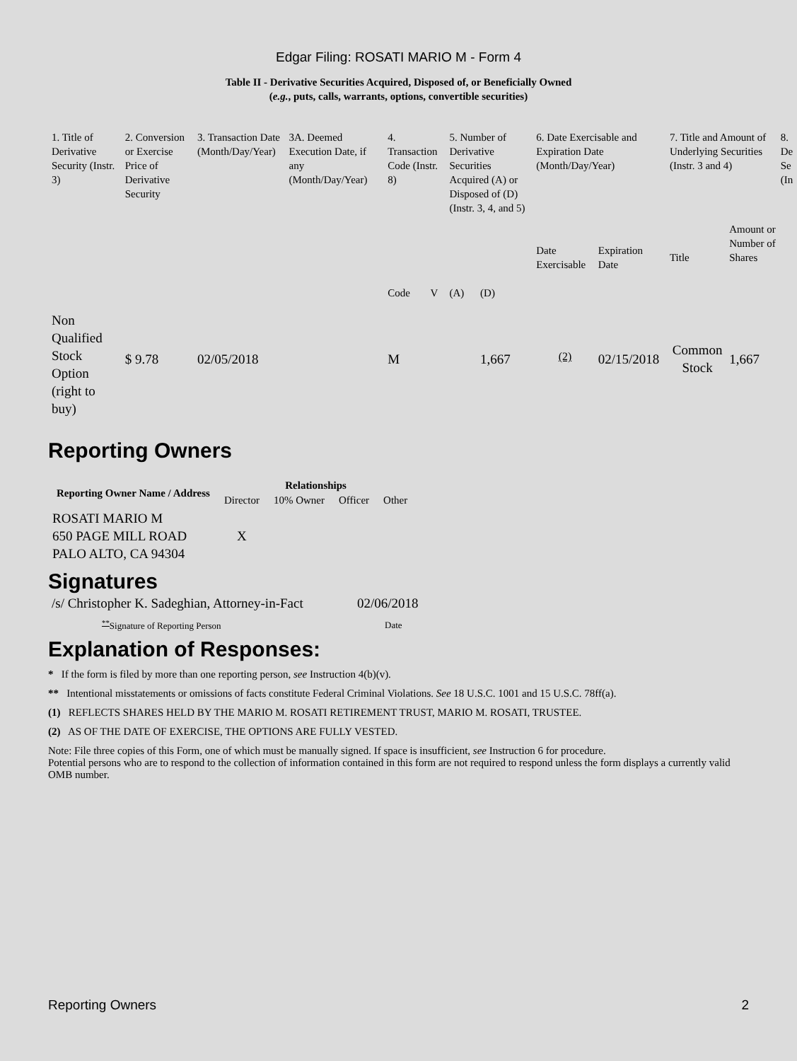Edgar Filing: ROSATI MARIO M - Form 4
Table II - Derivative Securities Acquired, Disposed of, or Beneficially Owned
(e.g., puts, calls, warrants, options, convertible securities)
| 1. Title of Derivative Security (Instr. 3) | 2. Conversion or Exercise Price of Derivative Security | 3. Transaction Date (Month/Day/Year) | 3A. Deemed Execution Date, if any (Month/Day/Year) | 4. Transaction Code (Instr. 8) | | 5. Number of Derivative Securities Acquired (A) or Disposed of (D) (Instr. 3, 4, and 5) | | 6. Date Exercisable and Expiration Date (Month/Day/Year) | | 7. Title and Amount of Underlying Securities (Instr. 3 and 4) | | 8. De Se (In |
| --- | --- | --- | --- | --- | --- | --- | --- | --- | --- | --- | --- | --- |
| | | | | Code | V | (A) | (D) | Date Exercisable | Expiration Date | Title | Amount or Number of Shares | |
| Non Qualified Stock Option (right to buy) | $ 9.78 | 02/05/2018 | | M | | | 1,667 | <sup>(2)</sup> | 02/15/2018 | Common Stock | 1,667 | |
Reporting Owners
| Reporting Owner Name / Address | Relationships | | | |
| --- | --- | --- | --- | --- |
| | Director | 10% Owner | Officer | Other |
| ROSATI MARIO M 650 PAGE MILL ROAD PALO ALTO, CA 94304 | X | | | |
Signatures
| /s/ Christopher K. Sadeghian, Attorney-in-Fact | 02/06/2018 |
| <sup>**</sup> Signature of Reporting Person | Date |
Explanation of Responses:
* If the form is filed by more than one reporting person, see Instruction 4(b)(v).
** Intentional misstatements or omissions of facts constitute Federal Criminal Violations. See 18 U.S.C. 1001 and 15 U.S.C. 78ff(a).
(1) REFLECTS SHARES HELD BY THE MARIO M. ROSATI RETIREMENT TRUST, MARIO M. ROSATI, TRUSTEE.
(2) AS OF THE DATE OF EXERCISE, THE OPTIONS ARE FULLY VESTED.
Note: File three copies of this Form, one of which must be manually signed. If space is insufficient, see Instruction 6 for procedure.
Potential persons who are to respond to the collection of information contained in this form are not required to respond unless the form displays a currently valid OMB number.
Reporting Owners 2